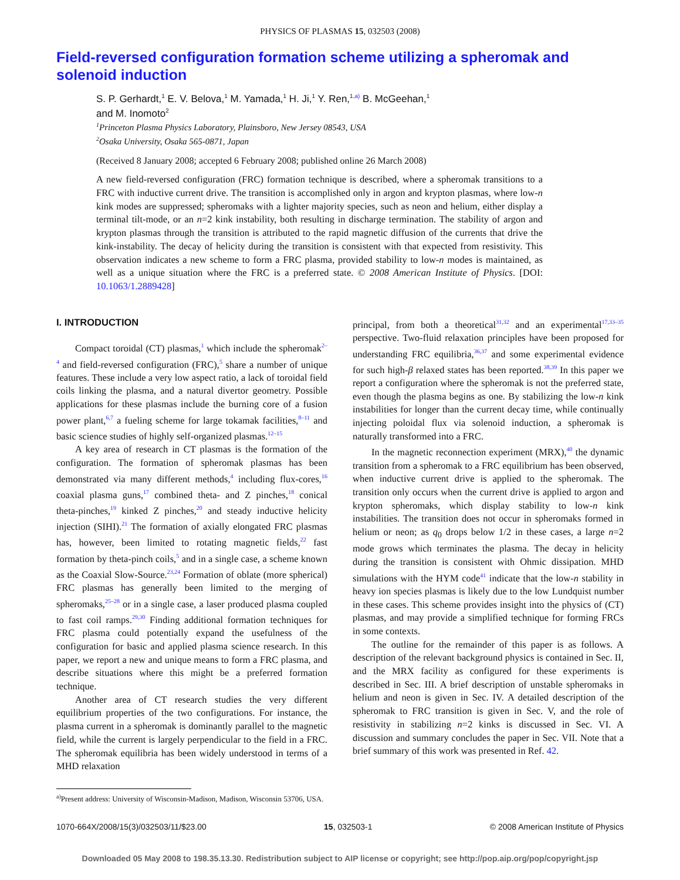PHYSICS OF PLASMAS 15, 032503 (2008)
Field-reversed configuration formation scheme utilizing a spheromak and solenoid induction
S. P. Gerhardt,<sup>1</sup> E. V. Belova,<sup>1</sup> M. Yamada,<sup>1</sup> H. Ji,<sup>1</sup> Y. Ren,<sup>1,</sup><sup>a)</sup> B. McGeehan,<sup>1</sup>
and M. Inomoto<sup>2</sup>
<sup>1</sup> Princeton Plasma Physics Laboratory, Plainsboro, New Jersey 08543, USA
<sup>2</sup> Osaka University, Osaka 565-0871, Japan
(Received 8 January 2008; accepted 6 February 2008; published online 26 March 2008)
A new field-reversed configuration (FRC) formation technique is described, where a spheromak transitions to a FRC with inductive current drive. The transition is accomplished only in argon and krypton plasmas, where low-n kink modes are suppressed; spheromaks with a lighter majority species, such as neon and helium, either display a terminal tilt-mode, or an n=2 kink instability, both resulting in discharge termination. The stability of argon and krypton plasmas through the transition is attributed to the rapid magnetic diffusion of the currents that drive the kink-instability. The decay of helicity during the transition is consistent with that expected from resistivity. This observation indicates a new scheme to form a FRC plasma, provided stability to low-n modes is maintained, as well as a unique situation where the FRC is a preferred state. © 2008 American Institute of Physics. [DOI: 10.1063/1.2889428]
I. INTRODUCTION
Compact toroidal (CT) plasmas,<sup>1</sup> which include the spheromak<sup>2–4</sup> and field-reversed configuration (FRC),<sup>5</sup> share a number of unique features. These include a very low aspect ratio, a lack of toroidal field coils linking the plasma, and a natural divertor geometry. Possible applications for these plasmas include the burning core of a fusion power plant,<sup>6,7</sup> a fueling scheme for large tokamak facilities,<sup>8–11</sup> and basic science studies of highly self-organized plasmas.<sup>12–15</sup>
A key area of research in CT plasmas is the formation of the configuration. The formation of spheromak plasmas has been demonstrated via many different methods,<sup>4</sup> including flux-cores,<sup>16</sup> coaxial plasma guns,<sup>17</sup> combined theta- and Z pinches,<sup>18</sup> conical theta-pinches,<sup>19</sup> kinked Z pinches,<sup>20</sup> and steady inductive helicity injection (SIHI).<sup>21</sup> The formation of axially elongated FRC plasmas has, however, been limited to rotating magnetic fields,<sup>22</sup> fast formation by theta-pinch coils,<sup>5</sup> and in a single case, a scheme known as the Coaxial Slow-Source.<sup>23,24</sup> Formation of oblate (more spherical) FRC plasmas has generally been limited to the merging of spheromaks,<sup>25–28</sup> or in a single case, a laser produced plasma coupled to fast coil ramps.<sup>29,30</sup> Finding additional formation techniques for FRC plasma could potentially expand the usefulness of the configuration for basic and applied plasma science research. In this paper, we report a new and unique means to form a FRC plasma, and describe situations where this might be a preferred formation technique.
Another area of CT research studies the very different equilibrium properties of the two configurations. For instance, the plasma current in a spheromak is dominantly parallel to the magnetic field, while the current is largely perpendicular to the field in a FRC. The spheromak equilibria has been widely understood in terms of a MHD relaxation
<sup>a)</sup> Present address: University of Wisconsin-Madison, Madison, Wisconsin 53706, USA.
principal, from both a theoretical<sup>31,32</sup> and an experimental<sup>17,33–35</sup> perspective. Two-fluid relaxation principles have been proposed for understanding FRC equilibria,<sup>36,37</sup> and some experimental evidence for such high-β relaxed states has been reported.<sup>38,39</sup> In this paper we report a configuration where the spheromak is not the preferred state, even though the plasma begins as one. By stabilizing the low-n kink instabilities for longer than the current decay time, while continually injecting poloidal flux via solenoid induction, a spheromak is naturally transformed into a FRC.
In the magnetic reconnection experiment (MRX),<sup>40</sup> the dynamic transition from a spheromak to a FRC equilibrium has been observed, when inductive current drive is applied to the spheromak. The transition only occurs when the current drive is applied to argon and krypton spheromaks, which display stability to low-n kink instabilities. The transition does not occur in spheromaks formed in helium or neon; as q<sub>0</sub> drops below 1/2 in these cases, a large n=2 mode grows which terminates the plasma. The decay in helicity during the transition is consistent with Ohmic dissipation. MHD simulations with the HYM code<sup>41</sup> indicate that the low-n stability in heavy ion species plasmas is likely due to the low Lundquist number in these cases. This scheme provides insight into the physics of (CT) plasmas, and may provide a simplified technique for forming FRCs in some contexts.
The outline for the remainder of this paper is as follows. A description of the relevant background physics is contained in Sec. II, and the MRX facility as configured for these experiments is described in Sec. III. A brief description of unstable spheromaks in helium and neon is given in Sec. IV. A detailed description of the spheromak to FRC transition is given in Sec. V, and the role of resistivity in stabilizing n=2 kinks is discussed in Sec. VI. A discussion and summary concludes the paper in Sec. VII. Note that a brief summary of this work was presented in Ref. 42.
1070-664X/2008/15(3)/032503/11/$23.00 15, 032503-1 © 2008 American Institute of Physics
Downloaded 05 May 2008 to 198.35.13.30. Redistribution subject to AIP license or copyright; see http://pop.aip.org/pop/copyright.jsp